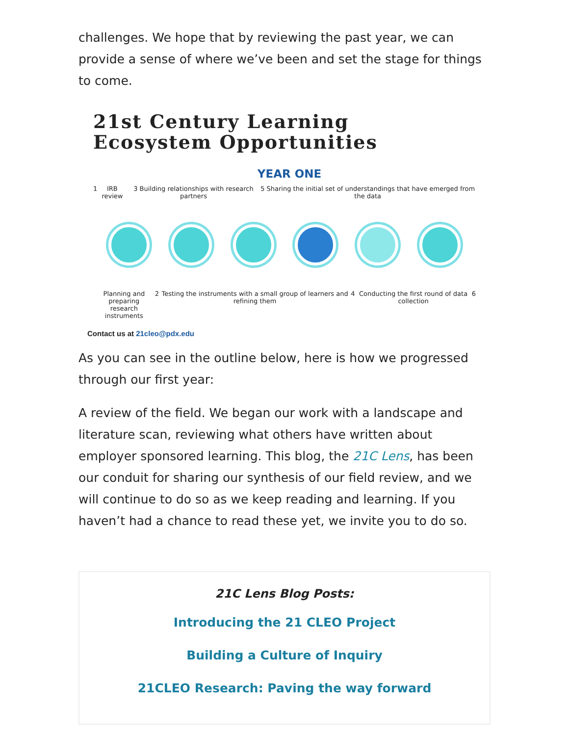challenges. We hope that by reviewing the past year, we can provide a sense of where we’ve been and set the stage for things to come.
21st Century Learning
Ecosystem Opportunities
YEAR ONE
1 IRB review 3 Building relationships with research partners 5 Sharing the initial set of understandings that have emerged from the data
Planning and preparing
research instruments 2 Testing the instruments with a small group of learners and refining them 4 Conducting the first round of data collection 6
Contact us at 21cleo@pdx.edu
As you can see in the outline below, here is how we progressed through our first year:
A review of the field. We began our work with a landscape and literature scan, reviewing what others have written about employer sponsored learning. This blog, the 21C Lens, has been our conduit for sharing our synthesis of our field review, and we will continue to do so as we keep reading and learning. If you haven’t had a chance to read these yet, we invite you to do so.
21C Lens Blog Posts:
Introducing the 21 CLEO Project
Building a Culture of Inquiry
21CLEO Research: Paving the way forward